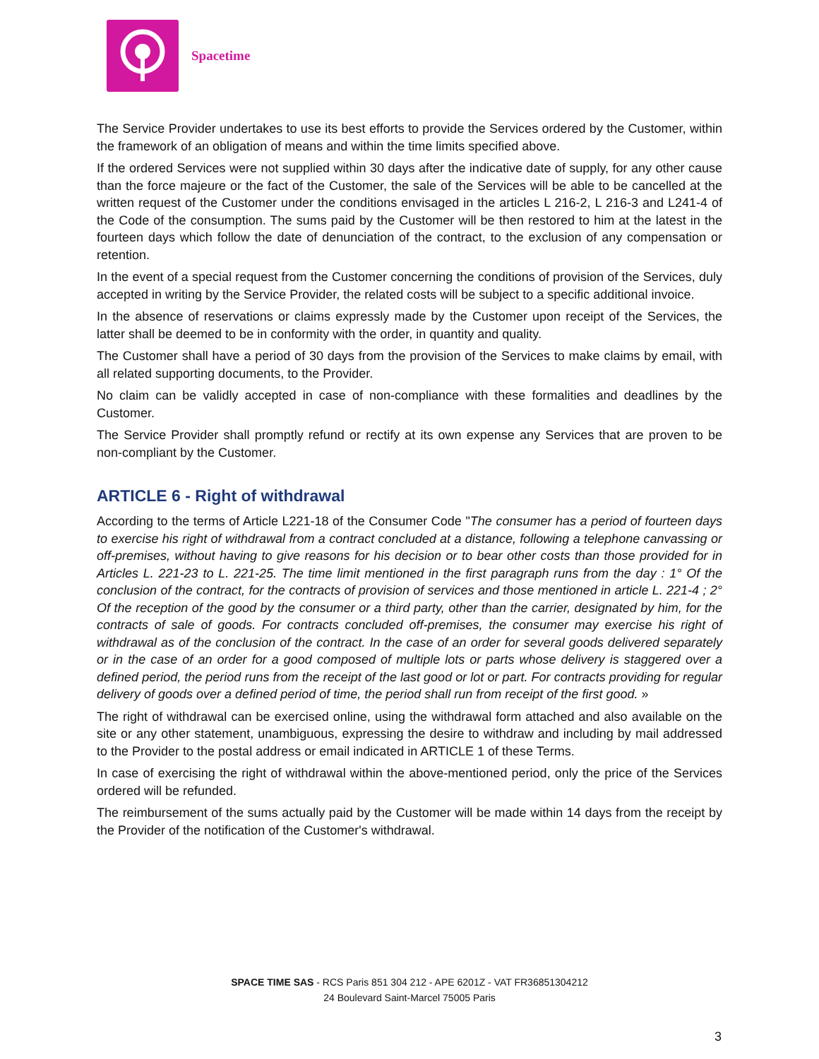Spacetime
The Service Provider undertakes to use its best efforts to provide the Services ordered by the Customer, within the framework of an obligation of means and within the time limits specified above.
If the ordered Services were not supplied within 30 days after the indicative date of supply, for any other cause than the force majeure or the fact of the Customer, the sale of the Services will be able to be cancelled at the written request of the Customer under the conditions envisaged in the articles L 216-2, L 216-3 and L241-4 of the Code of the consumption. The sums paid by the Customer will be then restored to him at the latest in the fourteen days which follow the date of denunciation of the contract, to the exclusion of any compensation or retention.
In the event of a special request from the Customer concerning the conditions of provision of the Services, duly accepted in writing by the Service Provider, the related costs will be subject to a specific additional invoice.
In the absence of reservations or claims expressly made by the Customer upon receipt of the Services, the latter shall be deemed to be in conformity with the order, in quantity and quality.
The Customer shall have a period of 30 days from the provision of the Services to make claims by email, with all related supporting documents, to the Provider.
No claim can be validly accepted in case of non-compliance with these formalities and deadlines by the Customer.
The Service Provider shall promptly refund or rectify at its own expense any Services that are proven to be non-compliant by the Customer.
ARTICLE 6 - Right of withdrawal
According to the terms of Article L221-18 of the Consumer Code "The consumer has a period of fourteen days to exercise his right of withdrawal from a contract concluded at a distance, following a telephone canvassing or off-premises, without having to give reasons for his decision or to bear other costs than those provided for in Articles L. 221-23 to L. 221-25. The time limit mentioned in the first paragraph runs from the day : 1° Of the conclusion of the contract, for the contracts of provision of services and those mentioned in article L. 221-4 ; 2° Of the reception of the good by the consumer or a third party, other than the carrier, designated by him, for the contracts of sale of goods. For contracts concluded off-premises, the consumer may exercise his right of withdrawal as of the conclusion of the contract. In the case of an order for several goods delivered separately or in the case of an order for a good composed of multiple lots or parts whose delivery is staggered over a defined period, the period runs from the receipt of the last good or lot or part. For contracts providing for regular delivery of goods over a defined period of time, the period shall run from receipt of the first good. »
The right of withdrawal can be exercised online, using the withdrawal form attached and also available on the site or any other statement, unambiguous, expressing the desire to withdraw and including by mail addressed to the Provider to the postal address or email indicated in ARTICLE 1 of these Terms.
In case of exercising the right of withdrawal within the above-mentioned period, only the price of the Services ordered will be refunded.
The reimbursement of the sums actually paid by the Customer will be made within 14 days from the receipt by the Provider of the notification of the Customer's withdrawal.
SPACE TIME SAS - RCS Paris 851 304 212 - APE 6201Z - VAT FR36851304212
24 Boulevard Saint-Marcel 75005 Paris
3